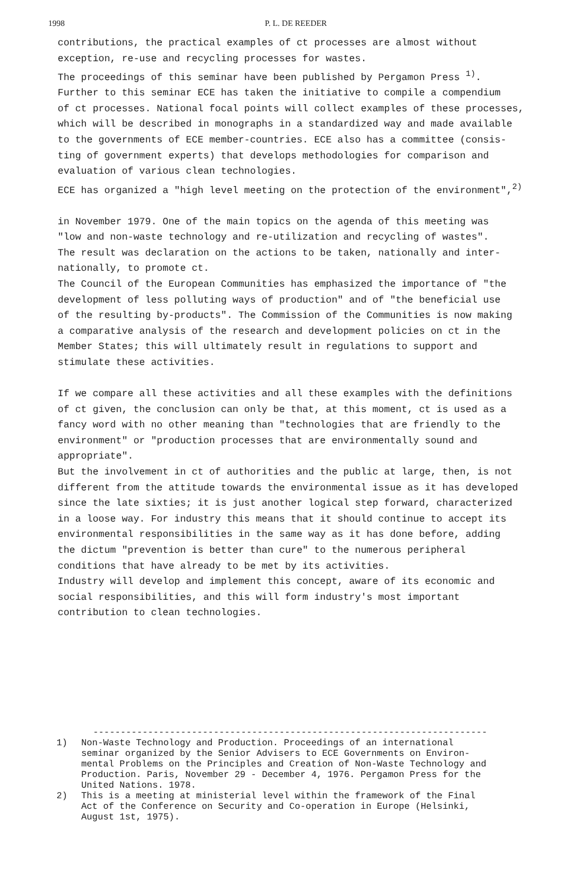1998 P. L. DE REEDER
contributions, the practical examples of ct processes are almost without exception, re-use and recycling processes for wastes. The proceedings of this seminar have been published by Pergamon Press <sup>1)</sup>. Further to this seminar ECE has taken the initiative to compile a compendium of ct processes. National focal points will collect examples of these processes, which will be described in monographs in a standardized way and made available to the governments of ECE member-countries. ECE also has a committee (consis- ting of government experts) that develops methodologies for comparison and evaluation of various clean technologies. ECE has organized a "high level meeting on the protection of the environment",<sup>2)</sup> in November 1979. One of the main topics on the agenda of this meeting was "low and non-waste technology and re-utilization and recycling of wastes". The result was declaration on the actions to be taken, nationally and inter- nationally, to promote ct. The Council of the European Communities has emphasized the importance of "the development of less polluting ways of production" and of "the beneficial use of the resulting by-products". The Commission of the Communities is now making a comparative analysis of the research and development policies on ct in the Member States; this will ultimately result in regulations to support and stimulate these activities. If we compare all these activities and all these examples with the definitions of ct given, the conclusion can only be that, at this moment, ct is used as a fancy word with no other meaning than "technologies that are friendly to the environment" or "production processes that are environmentally sound and appropriate". But the involvement in ct of authorities and the public at large, then, is not different from the attitude towards the environmental issue as it has developed since the late sixties; it is just another logical step forward, characterized in a loose way. For industry this means that it should continue to accept its environmental responsibilities in the same way as it has done before, adding the dictum "prevention is better than cure" to the numerous peripheral conditions that have already to be met by its activities. Industry will develop and implement this concept, aware of its economic and social responsibilities, and this will form industry's most important contribution to clean technologies.
------------------------------------------------------------------------
1) Non-Waste Technology and Production. Proceedings of an international seminar organized by the Senior Advisers to ECE Governments on Environ- mental Problems on the Principles and Creation of Non-Waste Technology and Production. Paris, November 29 - December 4, 1976. Pergamon Press for the United Nations. 1978.
2) This is a meeting at ministerial level within the framework of the Final Act of the Conference on Security and Co-operation in Europe (Helsinki, August 1st, 1975).